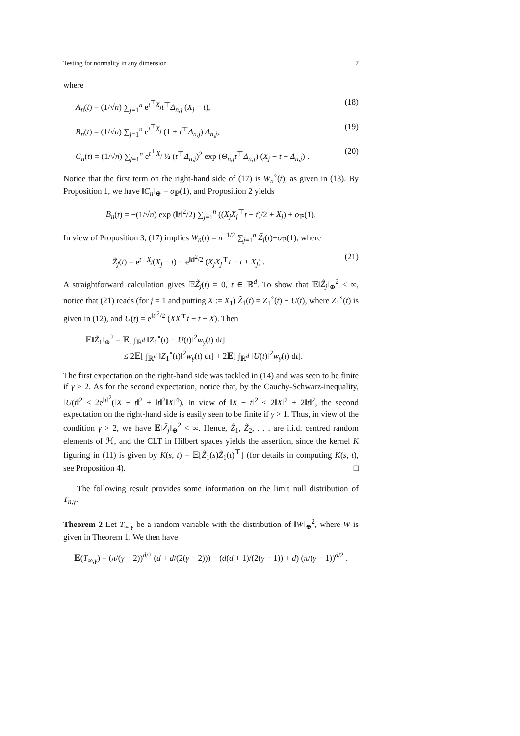Testing for normality in any dimension 7
where
A<sub>n</sub>(t) = (1/√n) ∑<sub>j=1</sub><sup>n</sup> e<sup>t<sup>⊤</sup>X<sub>j</sub></sup>t<sup>⊤</sup>Δ<sub>n,j</sub> (X<sub>j</sub> − t), (18)
B<sub>n</sub>(t) = (1/√n) ∑<sub>j=1</sub><sup>n</sup> e<sup>t<sup>⊤</sup>X<sub>j</sub></sup> (1 + t<sup>⊤</sup>Δ<sub>n,j</sub>) Δ<sub>n,j</sub>, (19)
C<sub>n</sub>(t) = (1/√n) ∑<sub>j=1</sub><sup>n</sup> e<sup>t<sup>⊤</sup>X<sub>j</sub></sup> ½ (t<sup>⊤</sup>Δ<sub>n,j</sub>)<sup>2</sup> exp (Θ<sub>n,j</sub>t<sup>⊤</sup>Δ<sub>n,j</sub>) (X<sub>j</sub> − t + Δ<sub>n,j</sub>) . (20)
Notice that the first term on the right-hand side of (17) is W<sub>n</sub><sup>∘</sup>(t), as given in (13). By Proposition 1, we have ‖C<sub>n</sub>‖<sub>⊕</sub> = o<sub>ℙ</sub>(1), and Proposition 2 yields
B<sub>n</sub>(t) = −(1/√n) exp (‖t‖<sup>2</sup>/2) ∑<sub>j=1</sub><sup>n</sup> ((X<sub>j</sub>X<sub>j</sub><sup>⊤</sup>t − t)/2 + X<sub>j</sub>) + o<sub>ℙ</sub>(1).
In view of Proposition 3, (17) implies W<sub>n</sub>(t) = n<sup>−1/2</sup> ∑<sub>j=1</sub><sup>n</sup> Z̃<sub>j</sub>(t)+o<sub>ℙ</sub>(1), where
Z̃<sub>j</sub>(t) = e<sup>t<sup>⊤</sup>X<sub>j</sub></sup>(X<sub>j</sub> − t) − e<sup>‖t‖<sup>2</sup>/2</sup> (X<sub>j</sub>X<sub>j</sub><sup>⊤</sup>t − t + X<sub>j</sub>) . (21)
A straightforward calculation gives 𝔼Z̃<sub>j</sub>(t) = 0, t ∈ ℝ<sup>d</sup>. To show that 𝔼‖Z̃<sub>j</sub>‖<sub>⊕</sub><sup>2</sup> < ∞, notice that (21) reads (for j = 1 and putting X := X<sub>1</sub>) Z̃<sub>1</sub>(t) = Z<sub>1</sub><sup>∘</sup>(t) − U(t), where Z<sub>1</sub><sup>∘</sup>(t) is given in (12), and U(t) = e<sup>‖t‖<sup>2</sup>/2</sup> (XX<sup>⊤</sup>t − t + X). Then
𝔼‖Z̃<sub>1</sub>‖<sub>⊕</sub><sup>2</sup> = 𝔼[ ∫<sub>ℝ<sup>d</sup></sub> ‖Z<sub>1</sub><sup>∘</sup>(t) − U(t)‖<sup>2</sup>w<sub>γ</sub>(t) dt]
≤ 2𝔼[ ∫<sub>ℝ<sup>d</sup></sub> ‖Z<sub>1</sub><sup>∘</sup>(t)‖<sup>2</sup>w<sub>γ</sub>(t) dt] + 2𝔼[ ∫<sub>ℝ<sup>d</sup></sub> ‖U(t)‖<sup>2</sup>w<sub>γ</sub>(t) dt].
The first expectation on the right-hand side was tackled in (14) and was seen to be finite if γ > 2. As for the second expectation, notice that, by the Cauchy-Schwarz-inequality, ‖U(t‖<sup>2</sup> ≤ 2e<sup>‖t‖<sup>2</sup></sup>(‖X − t‖<sup>2</sup> + ‖t‖<sup>2</sup>‖X‖<sup>4</sup>). In view of ‖X − t‖<sup>2</sup> ≤ 2‖X‖<sup>2</sup> + 2‖t‖<sup>2</sup>, the second expectation on the right-hand side is easily seen to be finite if γ > 1. Thus, in view of the condition γ > 2, we have 𝔼‖Z̃<sub>j</sub>‖<sub>⊕</sub><sup>2</sup> < ∞. Hence, Z̃<sub>1</sub>, Z̃<sub>2</sub>, . . . are i.i.d. centred random elements of ℋ, and the CLT in Hilbert spaces yields the assertion, since the kernel K figuring in (11) is given by K(s, t) = 𝔼[Z̃<sub>1</sub>(s)Z̃<sub>1</sub>(t)<sup>⊤</sup>] (for details in computing K(s, t), see Proposition 4). □
The following result provides some information on the limit null distribution of T<sub>n,γ</sub>.
Theorem 2 Let T<sub>∞,γ</sub> be a random variable with the distribution of ‖W‖<sub>⊕</sub><sup>2</sup>, where W is given in Theorem 1. We then have
𝔼(T<sub>∞,γ</sub>) = (π/(γ − 2))<sup>d/2</sup> (d + d/(2(γ − 2))) − (d(d + 1)/(2(γ − 1)) + d) (π/(γ − 1))<sup>d/2</sup> .